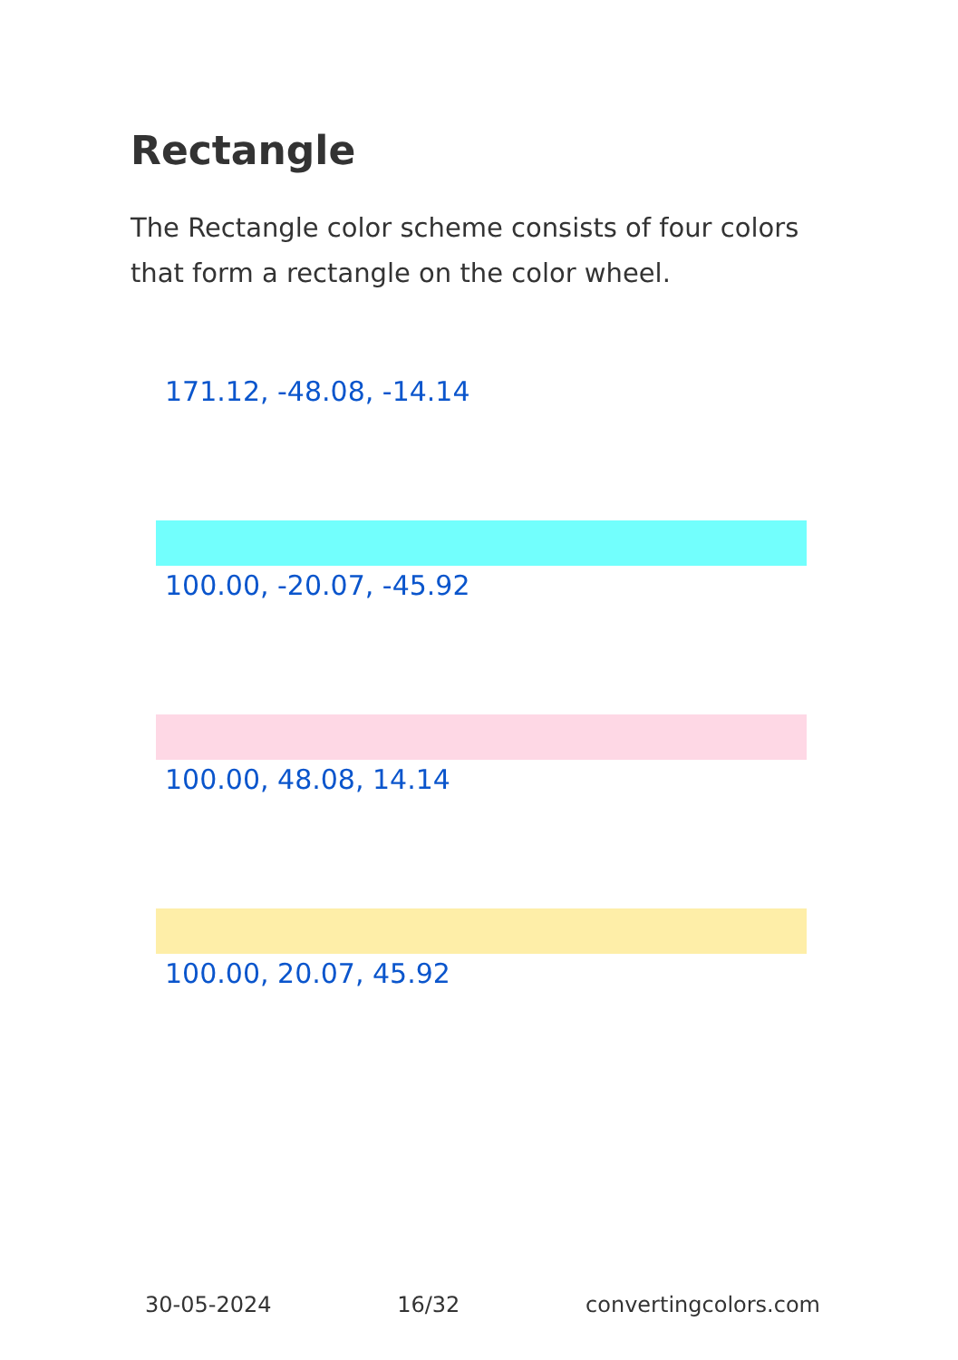Rectangle
The Rectangle color scheme consists of four colors that form a rectangle on the color wheel.
171.12, -48.08, -14.14
100.00, -20.07, -45.92
100.00, 48.08, 14.14
100.00, 20.07, 45.92
30-05-2024 16/32 convertingcolors.com